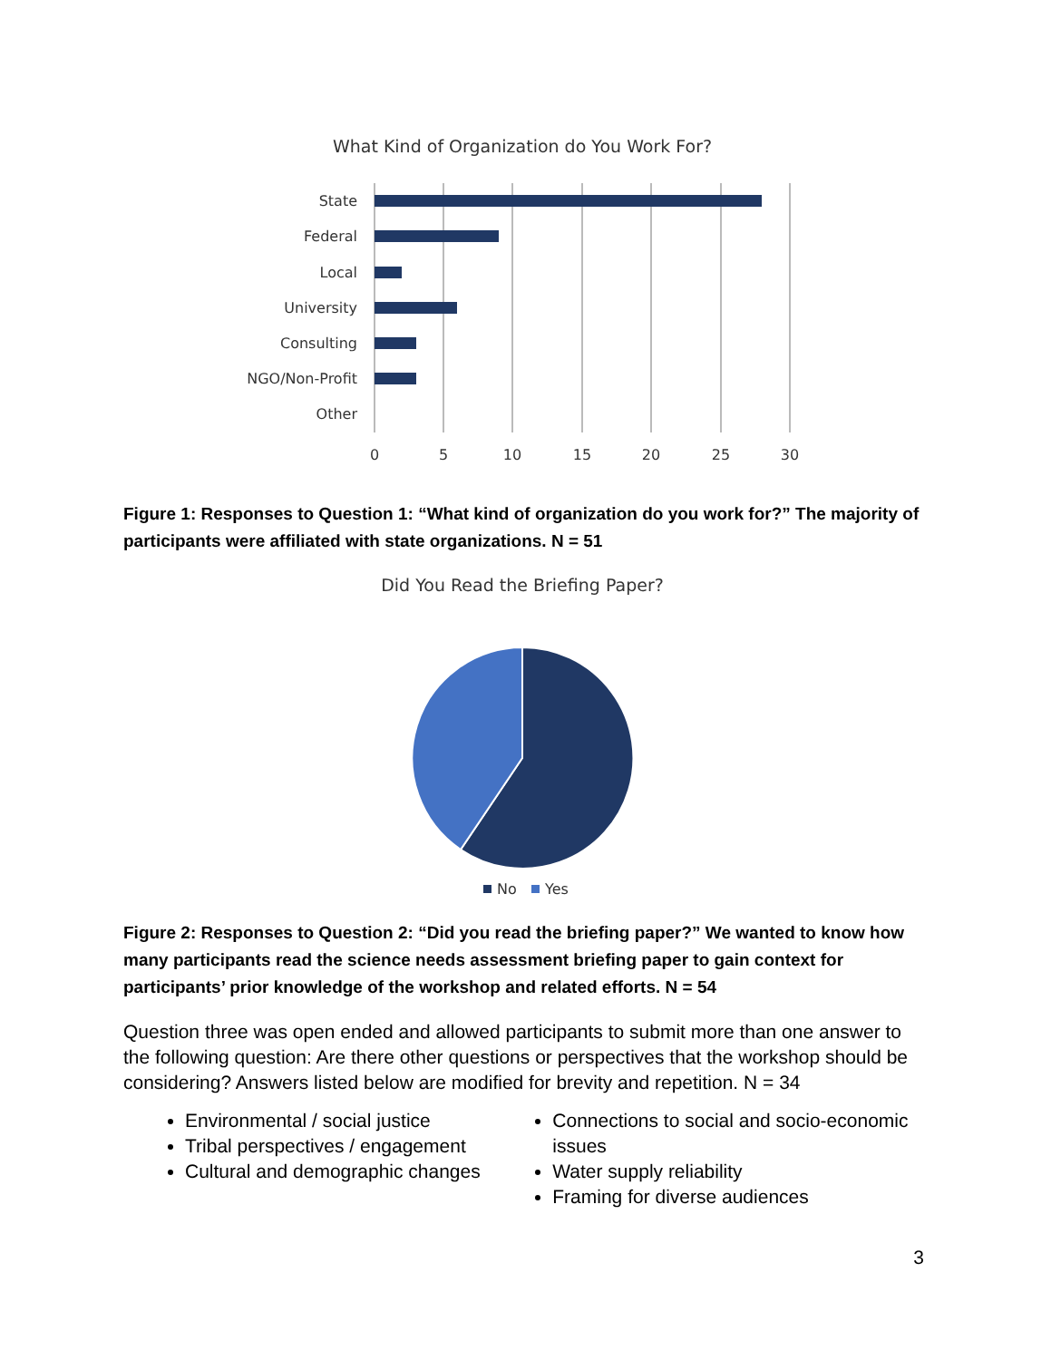What Kind of Organization do You Work For?
State
Federal
Local
University
Consulting
NGO/Non-Profit
Other
0
5
10
15
20
25
30
Figure 1: Responses to Question 1: “What kind of organization do you work for?” The majority of participants were affiliated with state organizations. N = 51
Did You Read the Briefing Paper?
No
Yes
Figure 2: Responses to Question 2: “Did you read the briefing paper?” We wanted to know how many participants read the science needs assessment briefing paper to gain context for participants’ prior knowledge of the workshop and related efforts. N = 54
Question three was open ended and allowed participants to submit more than one answer to the following question: Are there other questions or perspectives that the workshop should be considering? Answers listed below are modified for brevity and repetition. N = 34
Environmental / social justice
Tribal perspectives / engagement
Cultural and demographic changes
Connections to social and socio-economic issues
Water supply reliability
Framing for diverse audiences
3